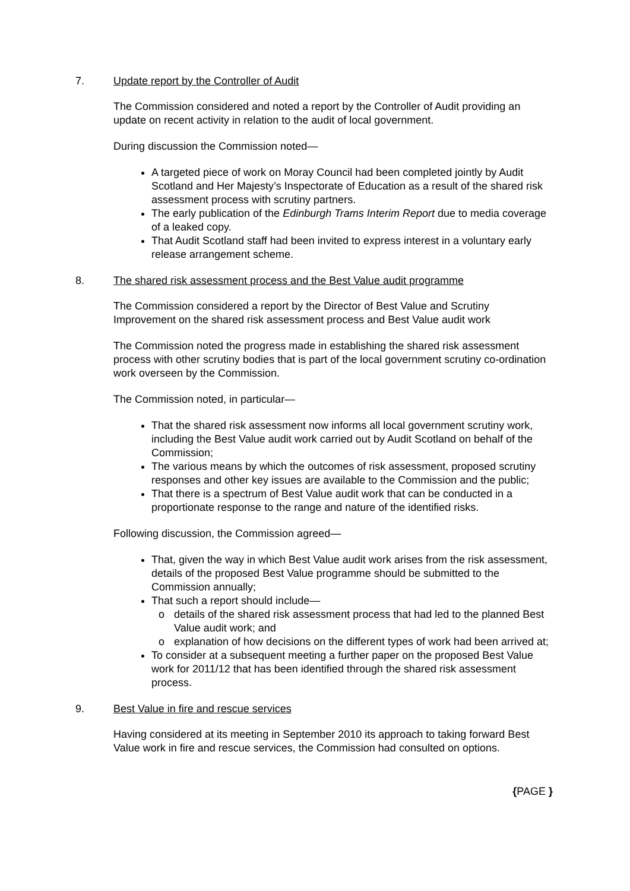7. Update report by the Controller of Audit
The Commission considered and noted a report by the Controller of Audit providing an update on recent activity in relation to the audit of local government.
During discussion the Commission noted—
A targeted piece of work on Moray Council had been completed jointly by Audit Scotland and Her Majesty’s Inspectorate of Education as a result of the shared risk assessment process with scrutiny partners.
The early publication of the Edinburgh Trams Interim Report due to media coverage of a leaked copy.
That Audit Scotland staff had been invited to express interest in a voluntary early release arrangement scheme.
8. The shared risk assessment process and the Best Value audit programme
The Commission considered a report by the Director of Best Value and Scrutiny Improvement on the shared risk assessment process and Best Value audit work
The Commission noted the progress made in establishing the shared risk assessment process with other scrutiny bodies that is part of the local government scrutiny co-ordination work overseen by the Commission.
The Commission noted, in particular—
That the shared risk assessment now informs all local government scrutiny work, including the Best Value audit work carried out by Audit Scotland on behalf of the Commission;
The various means by which the outcomes of risk assessment, proposed scrutiny responses and other key issues are available to the Commission and the public;
That there is a spectrum of Best Value audit work that can be conducted in a proportionate response to the range and nature of the identified risks.
Following discussion, the Commission agreed—
That, given the way in which Best Value audit work arises from the risk assessment, details of the proposed Best Value programme should be submitted to the Commission annually;
That such a report should include—
o details of the shared risk assessment process that had led to the planned Best Value audit work; and
o explanation of how decisions on the different types of work had been arrived at;
To consider at a subsequent meeting a further paper on the proposed Best Value work for 2011/12 that has been identified through the shared risk assessment process.
9. Best Value in fire and rescue services
Having considered at its meeting in September 2010 its approach to taking forward Best Value work in fire and rescue services, the Commission had consulted on options.
{PAGE }